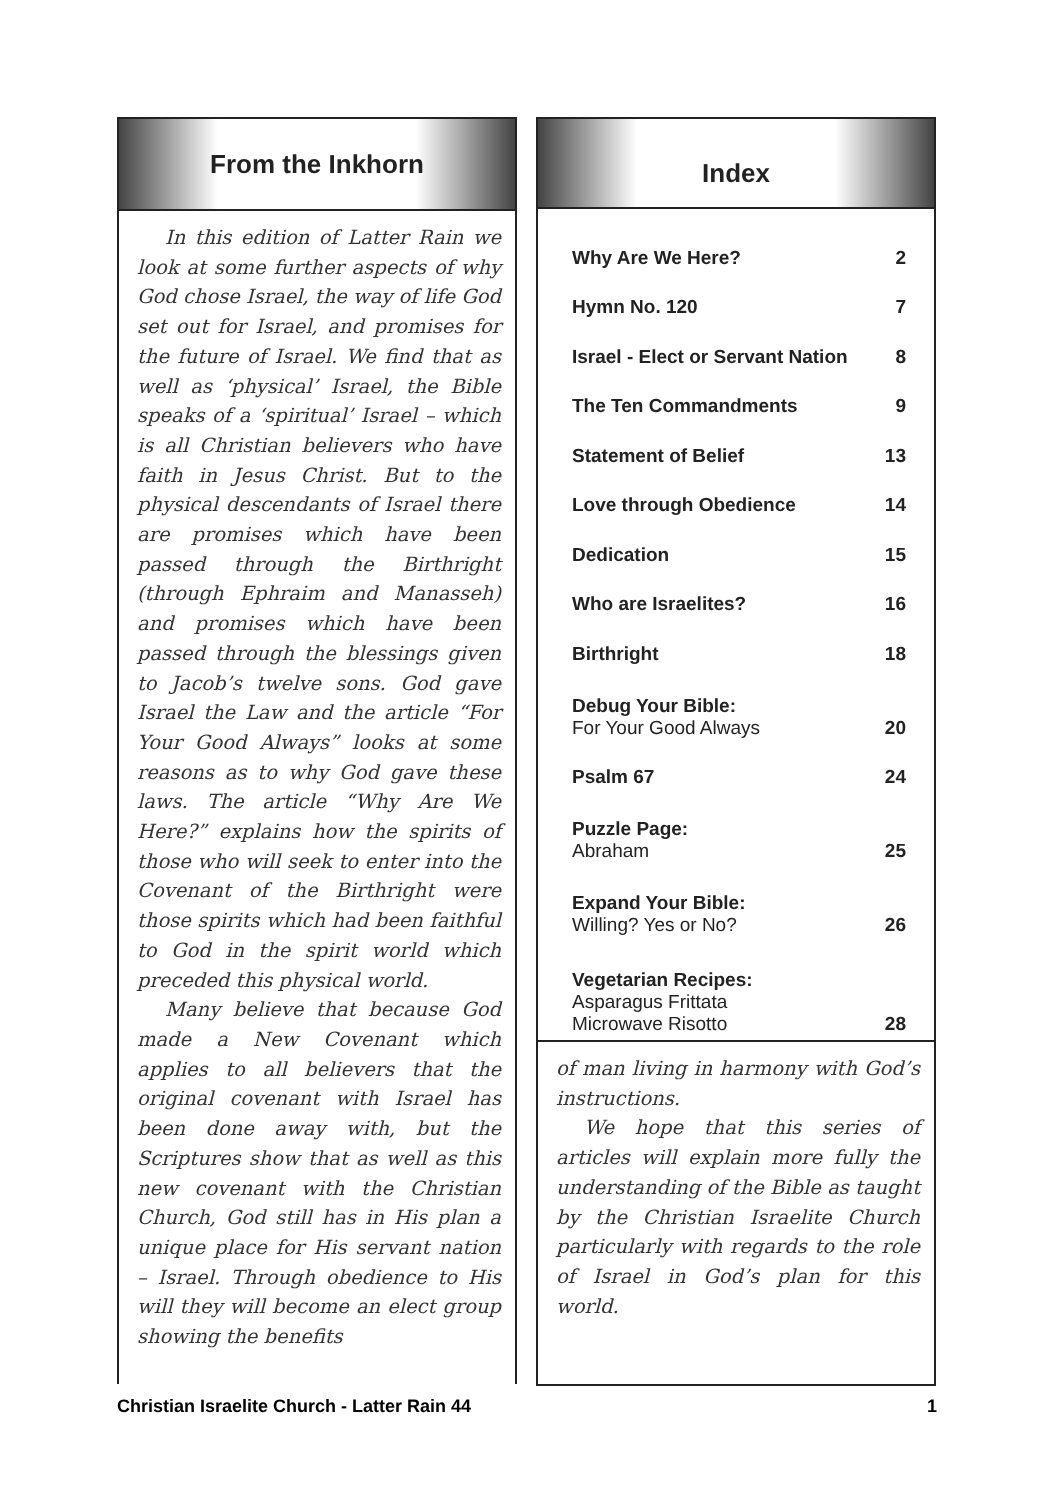From the Inkhorn
In this edition of Latter Rain we look at some further aspects of why God chose Israel, the way of life God set out for Israel, and promises for the future of Israel. We find that as well as ‘physical’ Israel, the Bible speaks of a ‘spiritual’ Israel – which is all Christian believers who have faith in Jesus Christ. But to the physical descendants of Israel there are promises which have been passed through the Birthright (through Ephraim and Manasseh) and promises which have been passed through the blessings given to Jacob’s twelve sons. God gave Israel the Law and the article “For Your Good Always” looks at some reasons as to why God gave these laws. The article “Why Are We Here?” explains how the spirits of those who will seek to enter into the Covenant of the Birthright were those spirits which had been faithful to God in the spirit world which preceded this physical world.
Many believe that because God made a New Covenant which applies to all believers that the original covenant with Israel has been done away with, but the Scriptures show that as well as this new covenant with the Christian Church, God still has in His plan a unique place for His servant nation – Israel. Through obedience to His will they will become an elect group showing the benefits
Index
| Why Are We Here? | 2 |
| Hymn No. 120 | 7 |
| Israel - Elect or Servant Nation | 8 |
| The Ten Commandments | 9 |
| Statement of Belief | 13 |
| Love through Obedience | 14 |
| Dedication | 15 |
| Who are Israelites? | 16 |
| Birthright | 18 |
| Debug Your Bible: For Your Good Always | 20 |
| Psalm 67 | 24 |
| Puzzle Page: Abraham | 25 |
| Expand Your Bible: Willing? Yes or No? | 26 |
| Vegetarian Recipes: Asparagus Frittata Microwave Risotto | 28 |
of man living in harmony with God’s instructions.
We hope that this series of articles will explain more fully the understanding of the Bible as taught by the Christian Israelite Church particularly with regards to the role of Israel in God’s plan for this world.
Christian Israelite Church - Latter Rain 44 1